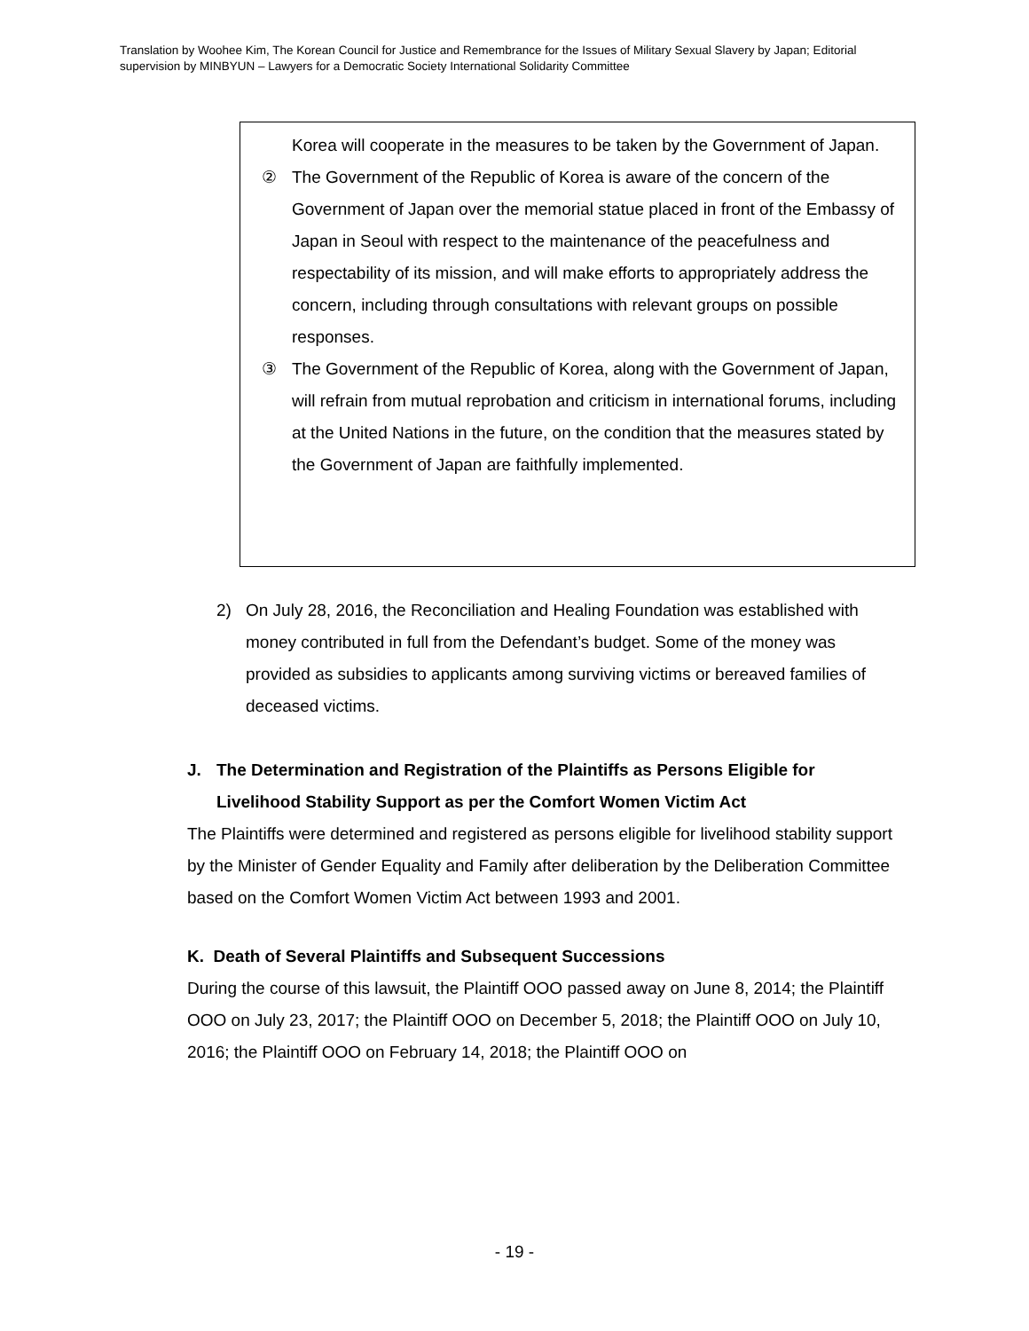Translation by Woohee Kim, The Korean Council for Justice and Remembrance for the Issues of Military Sexual Slavery by Japan; Editorial supervision by MINBYUN – Lawyers for a Democratic Society International Solidarity Committee
Korea will cooperate in the measures to be taken by the Government of Japan.
② The Government of the Republic of Korea is aware of the concern of the Government of Japan over the memorial statue placed in front of the Embassy of Japan in Seoul with respect to the maintenance of the peacefulness and respectability of its mission, and will make efforts to appropriately address the concern, including through consultations with relevant groups on possible responses.
③ The Government of the Republic of Korea, along with the Government of Japan, will refrain from mutual reprobation and criticism in international forums, including at the United Nations in the future, on the condition that the measures stated by the Government of Japan are faithfully implemented.
2) On July 28, 2016, the Reconciliation and Healing Foundation was established with money contributed in full from the Defendant’s budget. Some of the money was provided as subsidies to applicants among surviving victims or bereaved families of deceased victims.
J. The Determination and Registration of the Plaintiffs as Persons Eligible for Livelihood Stability Support as per the Comfort Women Victim Act
The Plaintiffs were determined and registered as persons eligible for livelihood stability support by the Minister of Gender Equality and Family after deliberation by the Deliberation Committee based on the Comfort Women Victim Act between 1993 and 2001.
K. Death of Several Plaintiffs and Subsequent Successions
During the course of this lawsuit, the Plaintiff OOO passed away on June 8, 2014; the Plaintiff OOO on July 23, 2017; the Plaintiff OOO on December 5, 2018; the Plaintiff OOO on July 10, 2016; the Plaintiff OOO on February 14, 2018; the Plaintiff OOO on
- 19 -